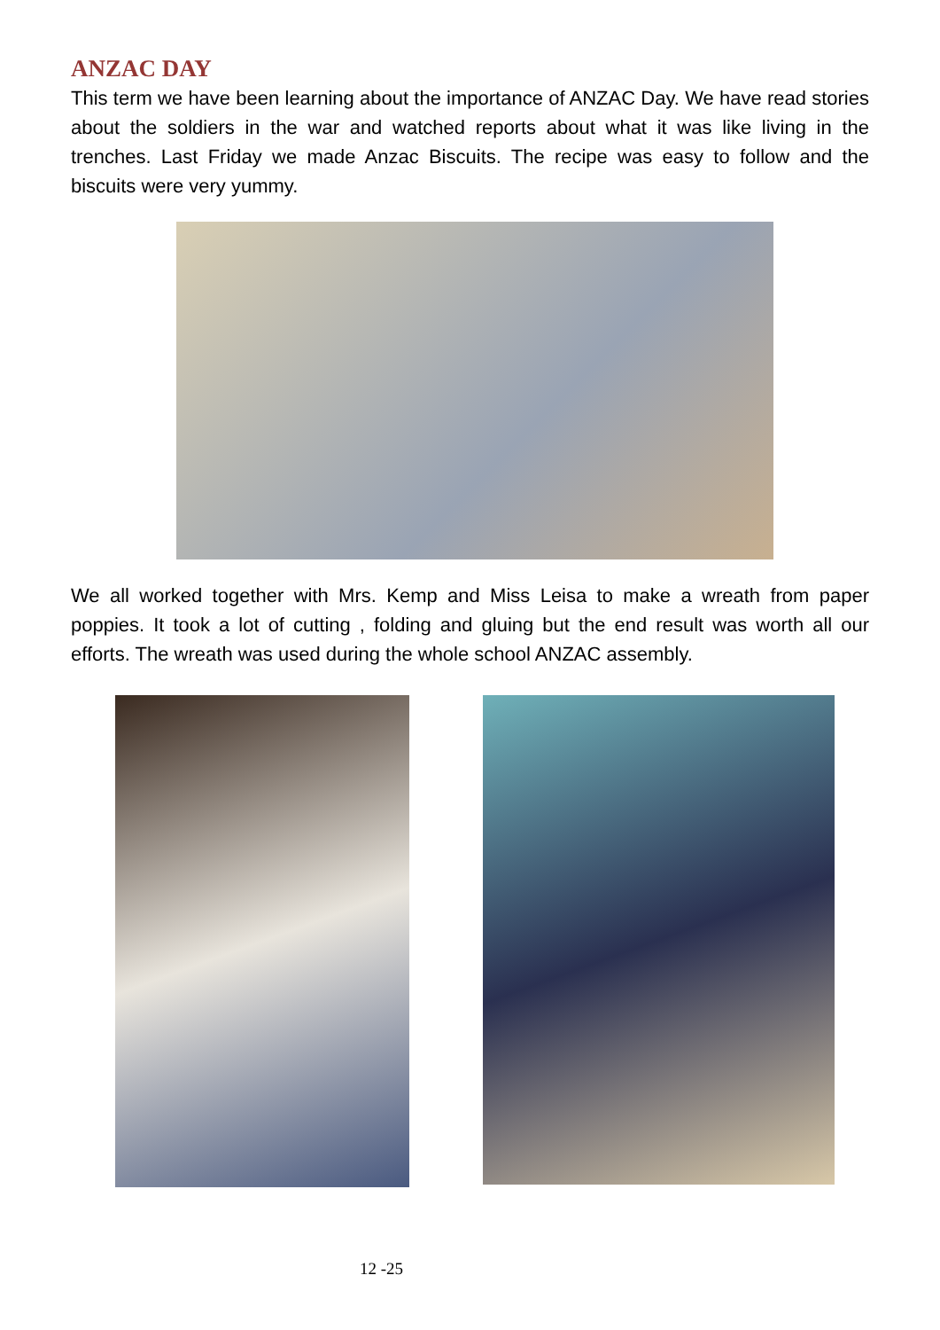ANZAC DAY
This term we have been learning about the importance of ANZAC Day. We have read stories about the soldiers in the war and watched reports about what it was like living in the trenches. Last Friday we made Anzac Biscuits. The recipe was easy to follow and the biscuits were very yummy.
We all worked together with Mrs. Kemp and Miss Leisa to make a wreath from paper poppies. It took a lot of cutting , folding and gluing but the end result was worth all our efforts. The wreath was used during the whole school ANZAC assembly.
12 -25